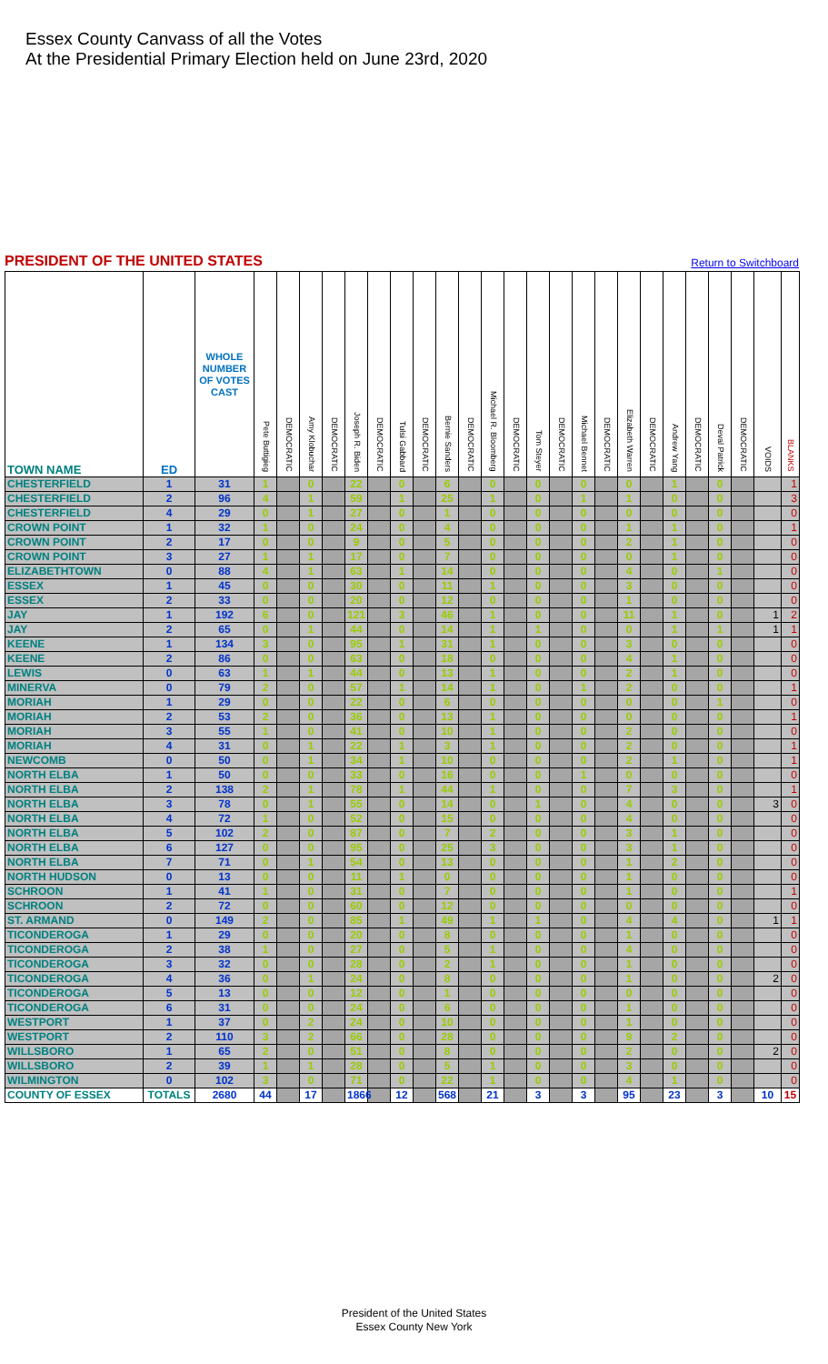Essex County Canvass of all the Votes
At the Presidential Primary Election held on June 23rd, 2020
PRESIDENT OF THE UNITED STATES
Return to Switchboard
| TOWN NAME | ED | WHOLE NUMBER OF VOTES CAST | Pete Buttigieg | DEMOCRATIC | Amy Klobuchar | DEMOCRATIC | Joseph R. Biden | DEMOCRATIC | Tulsi Gabbard | DEMOCRATIC | Bernie Sanders | DEMOCRATIC | Michael R. Bloomberg | DEMOCRATIC | Tom Steyer | DEMOCRATIC | Michael Bennet | DEMOCRATIC | Elizabeth Warren | DEMOCRATIC | Andrew Yang | DEMOCRATIC | Deval Patrick | DEMOCRATIC | VOIDS | BLANKS |
| --- | --- | --- | --- | --- | --- | --- | --- | --- | --- | --- | --- | --- | --- | --- | --- | --- | --- | --- | --- | --- | --- | --- | --- | --- | --- | --- |
| CHESTERFIELD | 1 | 31 | 1 | | 0 | | 22 | | 0 | | 6 | | 0 | | 0 | | 0 | | 0 | | 1 | | 0 | | | 1 |
| CHESTERFIELD | 2 | 96 | 4 | | 1 | | 59 | | 1 | | 25 | | 1 | | 0 | | 1 | | 1 | | 0 | | 0 | | | 3 |
| CHESTERFIELD | 4 | 29 | 0 | | 1 | | 27 | | 0 | | 1 | | 0 | | 0 | | 0 | | 0 | | 0 | | 0 | | | 0 |
| CROWN POINT | 1 | 32 | 1 | | 0 | | 24 | | 0 | | 4 | | 0 | | 0 | | 0 | | 1 | | 1 | | 0 | | | 1 |
| CROWN POINT | 2 | 17 | 0 | | 0 | | 9 | | 0 | | 5 | | 0 | | 0 | | 0 | | 2 | | 1 | | 0 | | | 0 |
| CROWN POINT | 3 | 27 | 1 | | 1 | | 17 | | 0 | | 7 | | 0 | | 0 | | 0 | | 0 | | 1 | | 0 | | | 0 |
| ELIZABETHTOWN | 0 | 88 | 4 | | 1 | | 63 | | 1 | | 14 | | 0 | | 0 | | 0 | | 4 | | 0 | | 1 | | | 0 |
| ESSEX | 1 | 45 | 0 | | 0 | | 30 | | 0 | | 11 | | 1 | | 0 | | 0 | | 3 | | 0 | | 0 | | | 0 |
| ESSEX | 2 | 33 | 0 | | 0 | | 20 | | 0 | | 12 | | 0 | | 0 | | 0 | | 1 | | 0 | | 0 | | | 0 |
| JAY | 1 | 192 | 6 | | 0 | | 121 | | 3 | | 46 | | 1 | | 0 | | 0 | | 11 | | 1 | | 0 | | 1 | 2 |
| JAY | 2 | 65 | 0 | | 1 | | 44 | | 0 | | 14 | | 1 | | 1 | | 0 | | 0 | | 1 | | 1 | | 1 | 1 |
| KEENE | 1 | 134 | 3 | | 0 | | 95 | | 1 | | 31 | | 1 | | 0 | | 0 | | 3 | | 0 | | 0 | | | 0 |
| KEENE | 2 | 86 | 0 | | 0 | | 63 | | 0 | | 18 | | 0 | | 0 | | 0 | | 4 | | 1 | | 0 | | | 0 |
| LEWIS | 0 | 63 | 1 | | 1 | | 44 | | 0 | | 13 | | 1 | | 0 | | 0 | | 2 | | 1 | | 0 | | | 0 |
| MINERVA | 0 | 79 | 2 | | 0 | | 57 | | 1 | | 14 | | 1 | | 0 | | 1 | | 2 | | 0 | | 0 | | | 1 |
| MORIAH | 1 | 29 | 0 | | 0 | | 22 | | 0 | | 6 | | 0 | | 0 | | 0 | | 0 | | 0 | | 1 | | | 0 |
| MORIAH | 2 | 53 | 2 | | 0 | | 36 | | 0 | | 13 | | 1 | | 0 | | 0 | | 0 | | 0 | | 0 | | | 1 |
| MORIAH | 3 | 55 | 1 | | 0 | | 41 | | 0 | | 10 | | 1 | | 0 | | 0 | | 2 | | 0 | | 0 | | | 0 |
| MORIAH | 4 | 31 | 0 | | 1 | | 22 | | 1 | | 3 | | 1 | | 0 | | 0 | | 2 | | 0 | | 0 | | | 1 |
| NEWCOMB | 0 | 50 | 0 | | 1 | | 34 | | 1 | | 10 | | 0 | | 0 | | 0 | | 2 | | 1 | | 0 | | | 1 |
| NORTH ELBA | 1 | 50 | 0 | | 0 | | 33 | | 0 | | 16 | | 0 | | 0 | | 1 | | 0 | | 0 | | 0 | | | 0 |
| NORTH ELBA | 2 | 138 | 2 | | 1 | | 78 | | 1 | | 44 | | 1 | | 0 | | 0 | | 7 | | 3 | | 0 | | | 1 |
| NORTH ELBA | 3 | 78 | 0 | | 1 | | 55 | | 0 | | 14 | | 0 | | 1 | | 0 | | 4 | | 0 | | 0 | | 3 | 0 |
| NORTH ELBA | 4 | 72 | 1 | | 0 | | 52 | | 0 | | 15 | | 0 | | 0 | | 0 | | 4 | | 0 | | 0 | | | 0 |
| NORTH ELBA | 5 | 102 | 2 | | 0 | | 87 | | 0 | | 7 | | 2 | | 0 | | 0 | | 3 | | 1 | | 0 | | | 0 |
| NORTH ELBA | 6 | 127 | 0 | | 0 | | 95 | | 0 | | 25 | | 3 | | 0 | | 0 | | 3 | | 1 | | 0 | | | 0 |
| NORTH ELBA | 7 | 71 | 0 | | 1 | | 54 | | 0 | | 13 | | 0 | | 0 | | 0 | | 1 | | 2 | | 0 | | | 0 |
| NORTH HUDSON | 0 | 13 | 0 | | 0 | | 11 | | 1 | | 0 | | 0 | | 0 | | 0 | | 1 | | 0 | | 0 | | | 0 |
| SCHROON | 1 | 41 | 1 | | 0 | | 31 | | 0 | | 7 | | 0 | | 0 | | 0 | | 1 | | 0 | | 0 | | | 1 |
| SCHROON | 2 | 72 | 0 | | 0 | | 60 | | 0 | | 12 | | 0 | | 0 | | 0 | | 0 | | 0 | | 0 | | | 0 |
| ST. ARMAND | 0 | 149 | 2 | | 0 | | 85 | | 1 | | 49 | | 1 | | 1 | | 0 | | 4 | | 4 | | 0 | | 1 | 1 |
| TICONDEROGA | 1 | 29 | 0 | | 0 | | 20 | | 0 | | 8 | | 0 | | 0 | | 0 | | 1 | | 0 | | 0 | | | 0 |
| TICONDEROGA | 2 | 38 | 1 | | 0 | | 27 | | 0 | | 5 | | 1 | | 0 | | 0 | | 4 | | 0 | | 0 | | | 0 |
| TICONDEROGA | 3 | 32 | 0 | | 0 | | 28 | | 0 | | 2 | | 1 | | 0 | | 0 | | 1 | | 0 | | 0 | | | 0 |
| TICONDEROGA | 4 | 36 | 0 | | 1 | | 24 | | 0 | | 8 | | 0 | | 0 | | 0 | | 1 | | 0 | | 0 | | 2 | 0 |
| TICONDEROGA | 5 | 13 | 0 | | 0 | | 12 | | 0 | | 1 | | 0 | | 0 | | 0 | | 0 | | 0 | | 0 | | | 0 |
| TICONDEROGA | 6 | 31 | 0 | | 0 | | 24 | | 0 | | 6 | | 0 | | 0 | | 0 | | 1 | | 0 | | 0 | | | 0 |
| WESTPORT | 1 | 37 | 0 | | 2 | | 24 | | 0 | | 10 | | 0 | | 0 | | 0 | | 1 | | 0 | | 0 | | | 0 |
| WESTPORT | 2 | 110 | 3 | | 2 | | 66 | | 0 | | 28 | | 0 | | 0 | | 0 | | 9 | | 2 | | 0 | | | 0 |
| WILLSBORO | 1 | 65 | 2 | | 0 | | 51 | | 0 | | 8 | | 0 | | 0 | | 0 | | 2 | | 0 | | 0 | | 2 | 0 |
| WILLSBORO | 2 | 39 | 1 | | 1 | | 28 | | 0 | | 5 | | 1 | | 0 | | 0 | | 3 | | 0 | | 0 | | | 0 |
| WILMINGTON | 0 | 102 | 3 | | 0 | | 71 | | 0 | | 22 | | 1 | | 0 | | 0 | | 4 | | 1 | | 0 | | | 0 |
| COUNTY OF ESSEX | TOTALS | 2680 | 44 | | 17 | | 1866 | | 12 | | 568 | | 21 | | 3 | | 3 | | 95 | | 23 | | 3 | | 10 | 15 |
President of the United States
Essex County New York